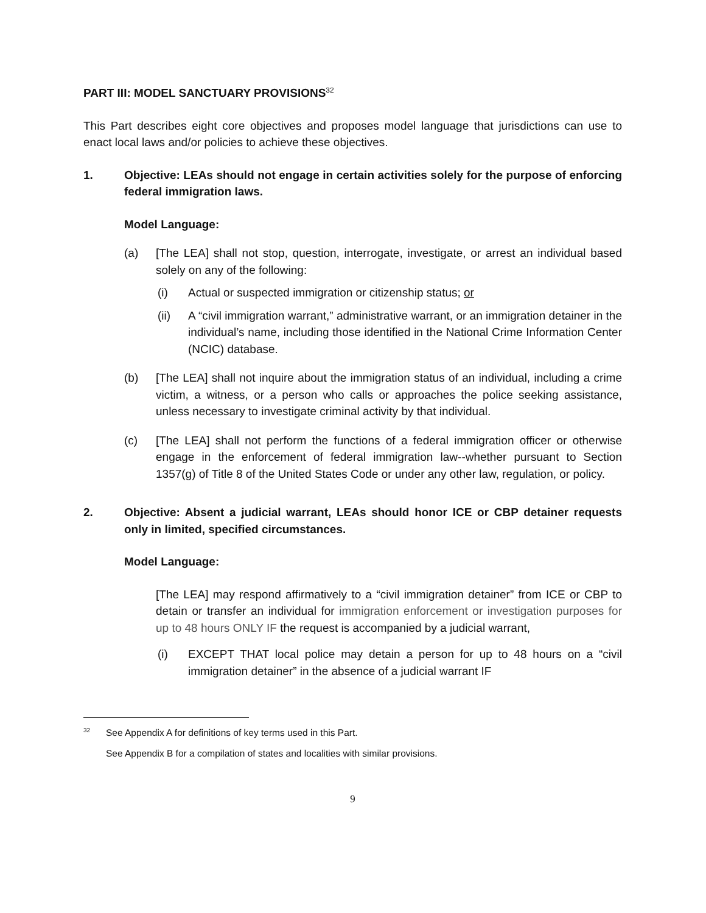PART III: MODEL SANCTUARY PROVISIONS<sup>32</sup>
This Part describes eight core objectives and proposes model language that jurisdictions can use to enact local laws and/or policies to achieve these objectives.
1. Objective: LEAs should not engage in certain activities solely for the purpose of enforcing federal immigration laws.
Model Language:
(a) [The LEA] shall not stop, question, interrogate, investigate, or arrest an individual based solely on any of the following:
(i) Actual or suspected immigration or citizenship status; or
(ii) A “civil immigration warrant,” administrative warrant, or an immigration detainer in the individual’s name, including those identified in the National Crime Information Center (NCIC) database.
(b) [The LEA] shall not inquire about the immigration status of an individual, including a crime victim, a witness, or a person who calls or approaches the police seeking assistance, unless necessary to investigate criminal activity by that individual.
(c) [The LEA] shall not perform the functions of a federal immigration officer or otherwise engage in the enforcement of federal immigration law--whether pursuant to Section 1357(g) of Title 8 of the United States Code or under any other law, regulation, or policy.
2. Objective: Absent a judicial warrant, LEAs should honor ICE or CBP detainer requests only in limited, specified circumstances.
Model Language:
[The LEA] may respond affirmatively to a “civil immigration detainer” from ICE or CBP to detain or transfer an individual for immigration enforcement or investigation purposes for up to 48 hours ONLY IF the request is accompanied by a judicial warrant,
(i) EXCEPT THAT local police may detain a person for up to 48 hours on a “civil immigration detainer” in the absence of a judicial warrant IF
<sup>32</sup> See Appendix A for definitions of key terms used in this Part.
See Appendix B for a compilation of states and localities with similar provisions.
9